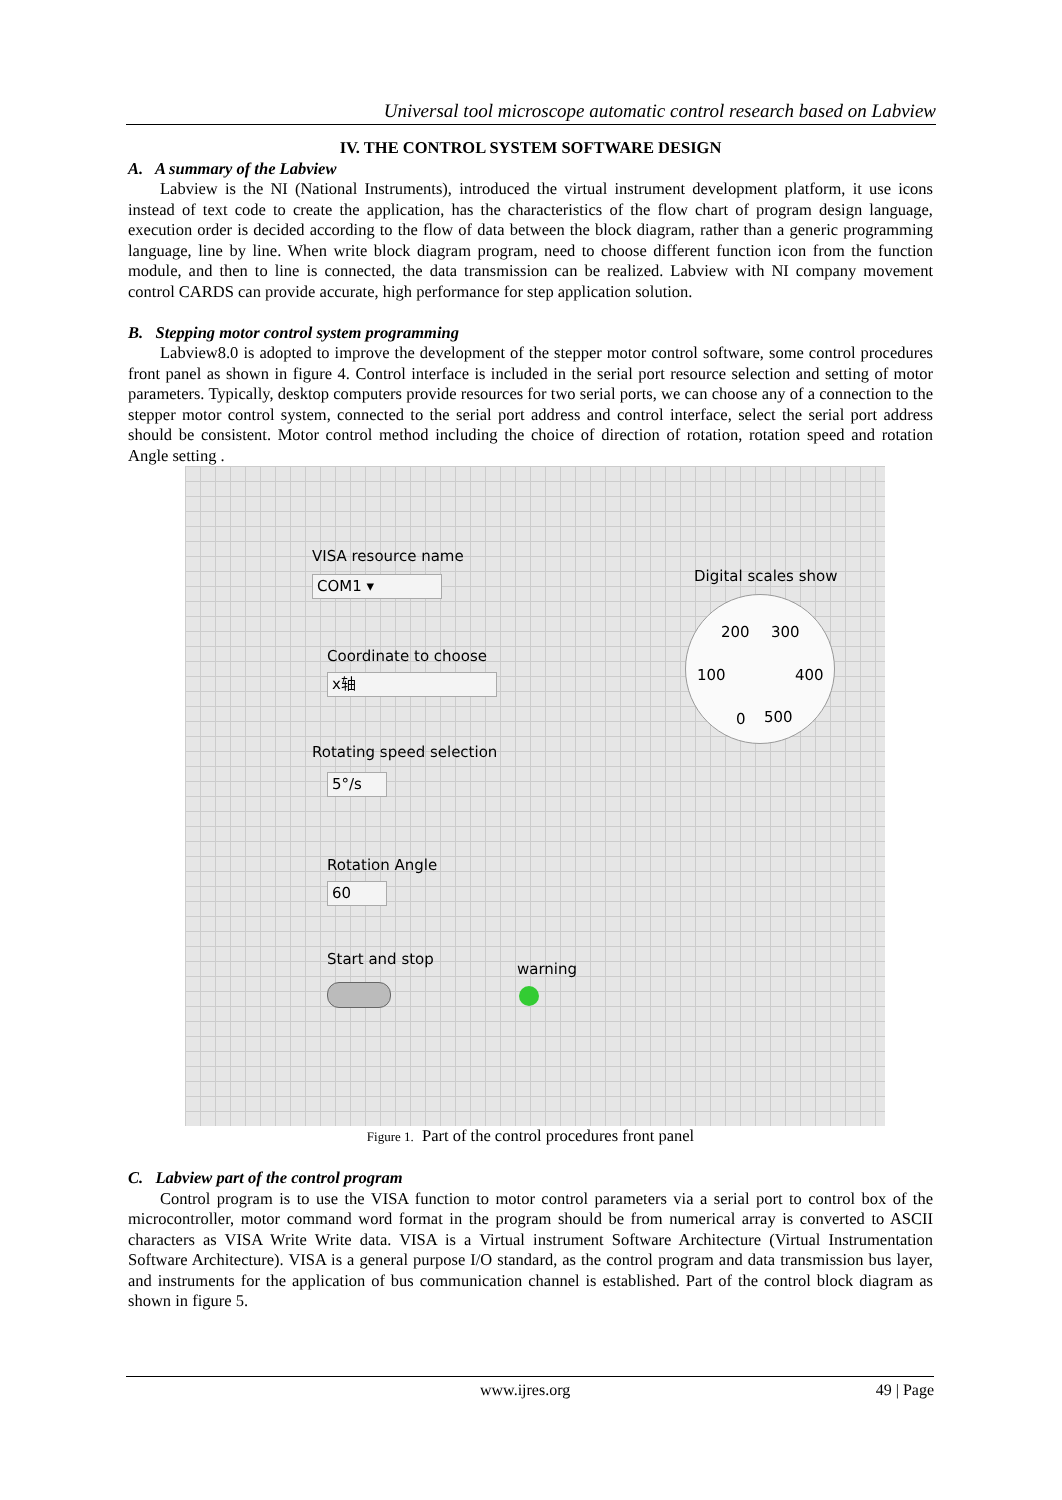Universal tool microscope automatic control research based on Labview
IV. THE CONTROL SYSTEM SOFTWARE DESIGN
A. A summary of the Labview
Labview is the NI (National Instruments), introduced the virtual instrument development platform, it use icons instead of text code to create the application, has the characteristics of the flow chart of program design language, execution order is decided according to the flow of data between the block diagram, rather than a generic programming language, line by line. When write block diagram program, need to choose different function icon from the function module, and then to line is connected, the data transmission can be realized. Labview with NI company movement control CARDS can provide accurate, high performance for step application solution.
B. Stepping motor control system programming
Labview8.0 is adopted to improve the development of the stepper motor control software, some control procedures front panel as shown in figure 4. Control interface is included in the serial port resource selection and setting of motor parameters. Typically, desktop computers provide resources for two serial ports, we can choose any of a connection to the stepper motor control system, connected to the serial port address and control interface, select the serial port address should be consistent. Motor control method including the choice of direction of rotation, rotation speed and rotation Angle setting .
VISA resource name
COM1 ▾
Coordinate to choose
x轴
Rotating speed selection
5°/s
Rotation Angle
60
Start and stop
warning
Digital scales show
200 300
100 400
0 500
Figure 1. Part of the control procedures front panel
C. Labview part of the control program
Control program is to use the VISA function to motor control parameters via a serial port to control box of the microcontroller, motor command word format in the program should be from numerical array is converted to ASCII characters as VISA Write Write data. VISA is a Virtual instrument Software Architecture (Virtual Instrumentation Software Architecture). VISA is a general purpose I/O standard, as the control program and data transmission bus layer, and instruments for the application of bus communication channel is established. Part of the control block diagram as shown in figure 5.
www.ijres.org 49 | Page